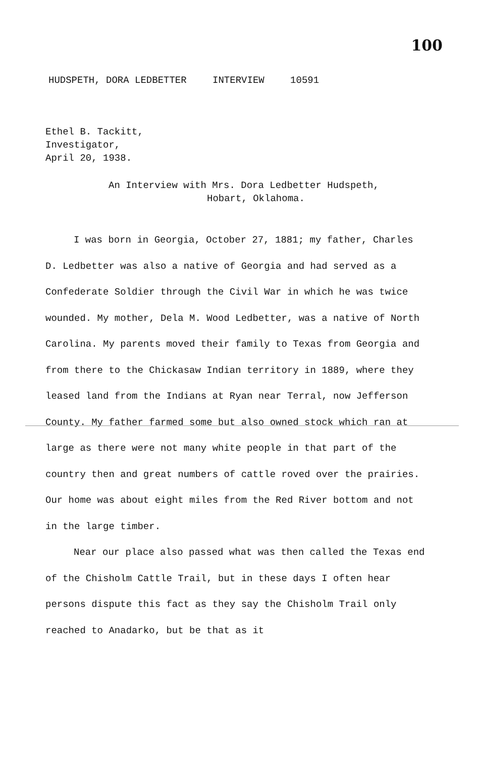100
HUDSPETH, DORA LEDBETTER INTERVIEW 10591
Ethel B. Tackitt,
Investigator,
April 20, 1938.
An Interview with Mrs. Dora Ledbetter Hudspeth,
Hobart, Oklahoma.
I was born in Georgia, October 27, 1881; my father, Charles D. Ledbetter was also a native of Georgia and had served as a Confederate Soldier through the Civil War in which he was twice wounded. My mother, Dela M. Wood Ledbetter, was a native of North Carolina. My parents moved their family to Texas from Georgia and from there to the Chickasaw Indian territory in 1889, where they leased land from the Indians at Ryan near Terral, now Jefferson County. My father farmed some but also owned stock which ran at large as there were not many white people in that part of the country then and great numbers of cattle roved over the prairies. Our home was about eight miles from the Red River bottom and not in the large timber.
Near our place also passed what was then called the Texas end of the Chisholm Cattle Trail, but in these days I often hear persons dispute this fact as they say the Chisholm Trail only reached to Anadarko, but be that as it